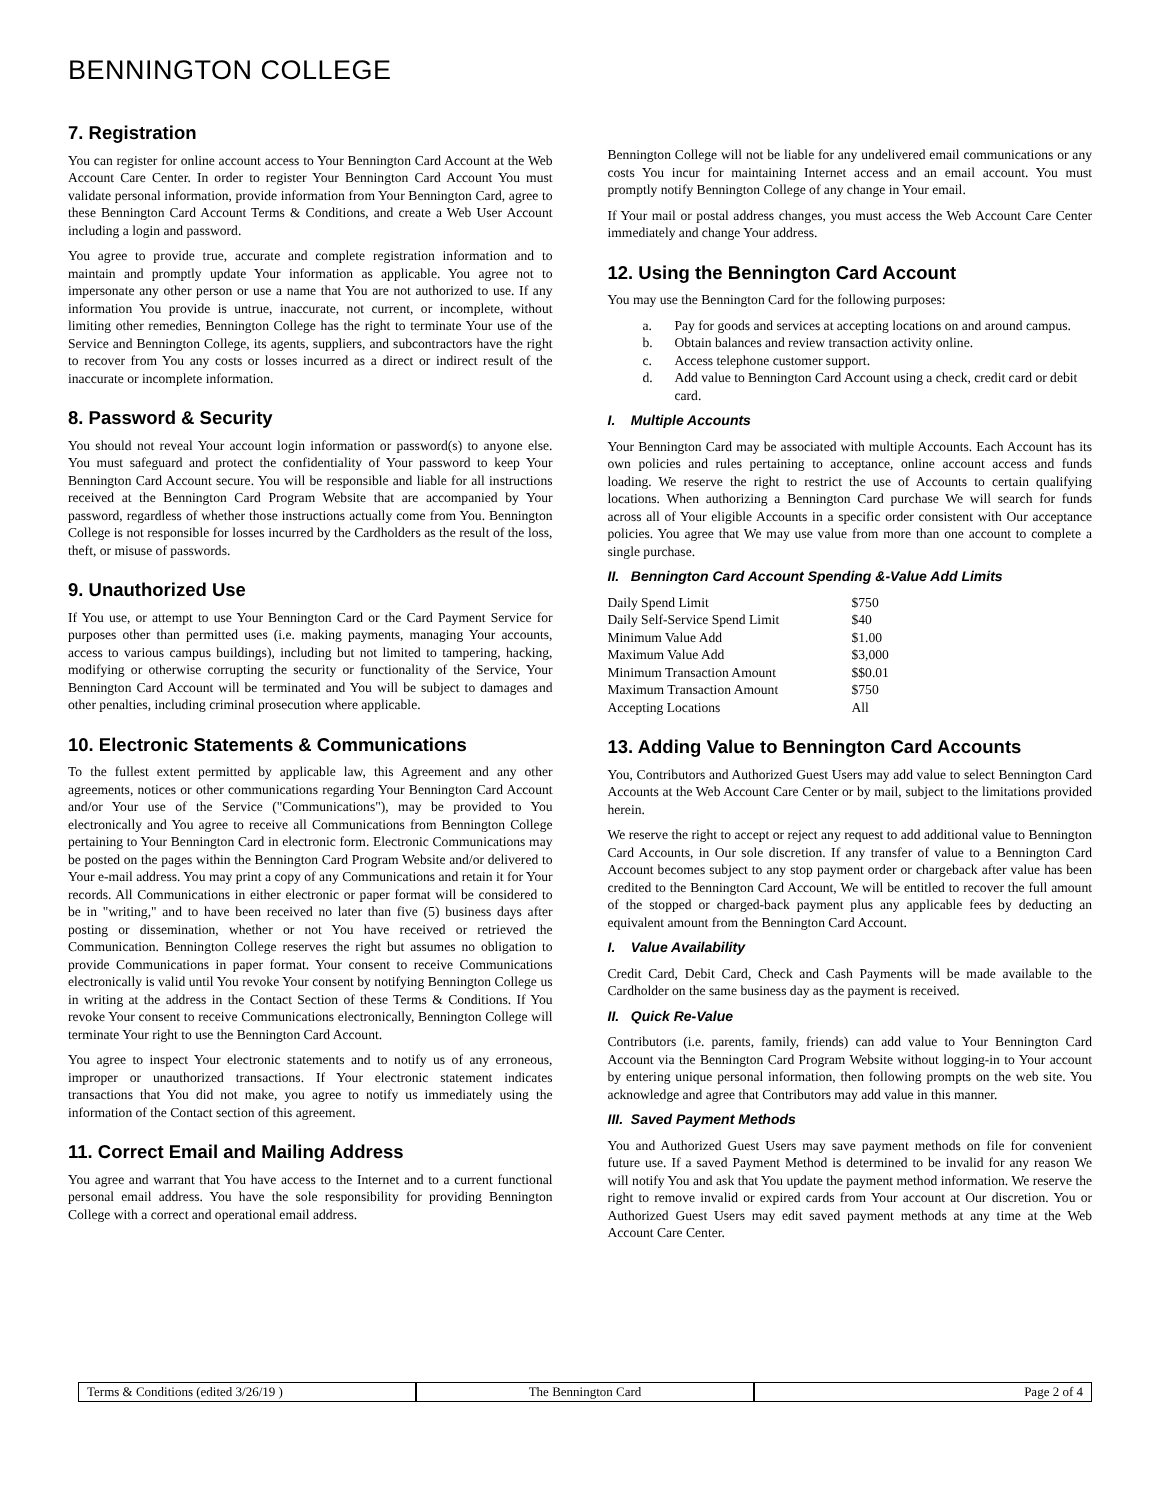BENNINGTON COLLEGE
7. Registration
You can register for online account access to Your Bennington Card Account at the Web Account Care Center. In order to register Your Bennington Card Account You must validate personal information, provide information from Your Bennington Card, agree to these Bennington Card Account Terms & Conditions, and create a Web User Account including a login and password.
You agree to provide true, accurate and complete registration information and to maintain and promptly update Your information as applicable. You agree not to impersonate any other person or use a name that You are not authorized to use. If any information You provide is untrue, inaccurate, not current, or incomplete, without limiting other remedies, Bennington College has the right to terminate Your use of the Service and Bennington College, its agents, suppliers, and subcontractors have the right to recover from You any costs or losses incurred as a direct or indirect result of the inaccurate or incomplete information.
8. Password & Security
You should not reveal Your account login information or password(s) to anyone else. You must safeguard and protect the confidentiality of Your password to keep Your Bennington Card Account secure. You will be responsible and liable for all instructions received at the Bennington Card Program Website that are accompanied by Your password, regardless of whether those instructions actually come from You. Bennington College is not responsible for losses incurred by the Cardholders as the result of the loss, theft, or misuse of passwords.
9. Unauthorized Use
If You use, or attempt to use Your Bennington Card or the Card Payment Service for purposes other than permitted uses (i.e. making payments, managing Your accounts, access to various campus buildings), including but not limited to tampering, hacking, modifying or otherwise corrupting the security or functionality of the Service, Your Bennington Card Account will be terminated and You will be subject to damages and other penalties, including criminal prosecution where applicable.
10. Electronic Statements & Communications
To the fullest extent permitted by applicable law, this Agreement and any other agreements, notices or other communications regarding Your Bennington Card Account and/or Your use of the Service ("Communications"), may be provided to You electronically and You agree to receive all Communications from Bennington College pertaining to Your Bennington Card in electronic form. Electronic Communications may be posted on the pages within the Bennington Card Program Website and/or delivered to Your e-mail address. You may print a copy of any Communications and retain it for Your records. All Communications in either electronic or paper format will be considered to be in "writing," and to have been received no later than five (5) business days after posting or dissemination, whether or not You have received or retrieved the Communication. Bennington College reserves the right but assumes no obligation to provide Communications in paper format. Your consent to receive Communications electronically is valid until You revoke Your consent by notifying Bennington College us in writing at the address in the Contact Section of these Terms & Conditions. If You revoke Your consent to receive Communications electronically, Bennington College will terminate Your right to use the Bennington Card Account.
You agree to inspect Your electronic statements and to notify us of any erroneous, improper or unauthorized transactions. If Your electronic statement indicates transactions that You did not make, you agree to notify us immediately using the information of the Contact section of this agreement.
11. Correct Email and Mailing Address
You agree and warrant that You have access to the Internet and to a current functional personal email address. You have the sole responsibility for providing Bennington College with a correct and operational email address.
Bennington College will not be liable for any undelivered email communications or any costs You incur for maintaining Internet access and an email account. You must promptly notify Bennington College of any change in Your email.
If Your mail or postal address changes, you must access the Web Account Care Center immediately and change Your address.
12. Using the Bennington Card Account
You may use the Bennington Card for the following purposes:
a. Pay for goods and services at accepting locations on and around campus.
b. Obtain balances and review transaction activity online.
c. Access telephone customer support.
d. Add value to Bennington Card Account using a check, credit card or debit card.
I. Multiple Accounts
Your Bennington Card may be associated with multiple Accounts. Each Account has its own policies and rules pertaining to acceptance, online account access and funds loading. We reserve the right to restrict the use of Accounts to certain qualifying locations. When authorizing a Bennington Card purchase We will search for funds across all of Your eligible Accounts in a specific order consistent with Our acceptance policies. You agree that We may use value from more than one account to complete a single purchase.
II. Bennington Card Account Spending &-Value Add Limits
| Daily Spend Limit | $750 |
| Daily Self-Service Spend Limit | $40 |
| Minimum Value Add | $1.00 |
| Maximum Value Add | $3,000 |
| Minimum Transaction Amount | $$0.01 |
| Maximum Transaction Amount | $750 |
| Accepting Locations | All |
13. Adding Value to Bennington Card Accounts
You, Contributors and Authorized Guest Users may add value to select Bennington Card Accounts at the Web Account Care Center or by mail, subject to the limitations provided herein.
We reserve the right to accept or reject any request to add additional value to Bennington Card Accounts, in Our sole discretion. If any transfer of value to a Bennington Card Account becomes subject to any stop payment order or chargeback after value has been credited to the Bennington Card Account, We will be entitled to recover the full amount of the stopped or charged-back payment plus any applicable fees by deducting an equivalent amount from the Bennington Card Account.
I. Value Availability
Credit Card, Debit Card, Check and Cash Payments will be made available to the Cardholder on the same business day as the payment is received.
II. Quick Re-Value
Contributors (i.e. parents, family, friends) can add value to Your Bennington Card Account via the Bennington Card Program Website without logging-in to Your account by entering unique personal information, then following prompts on the web site. You acknowledge and agree that Contributors may add value in this manner.
III. Saved Payment Methods
You and Authorized Guest Users may save payment methods on file for convenient future use. If a saved Payment Method is determined to be invalid for any reason We will notify You and ask that You update the payment method information. We reserve the right to remove invalid or expired cards from Your account at Our discretion. You or Authorized Guest Users may edit saved payment methods at any time at the Web Account Care Center.
Terms & Conditions (edited 3/26/19 )
The Bennington Card Page 2 of 4